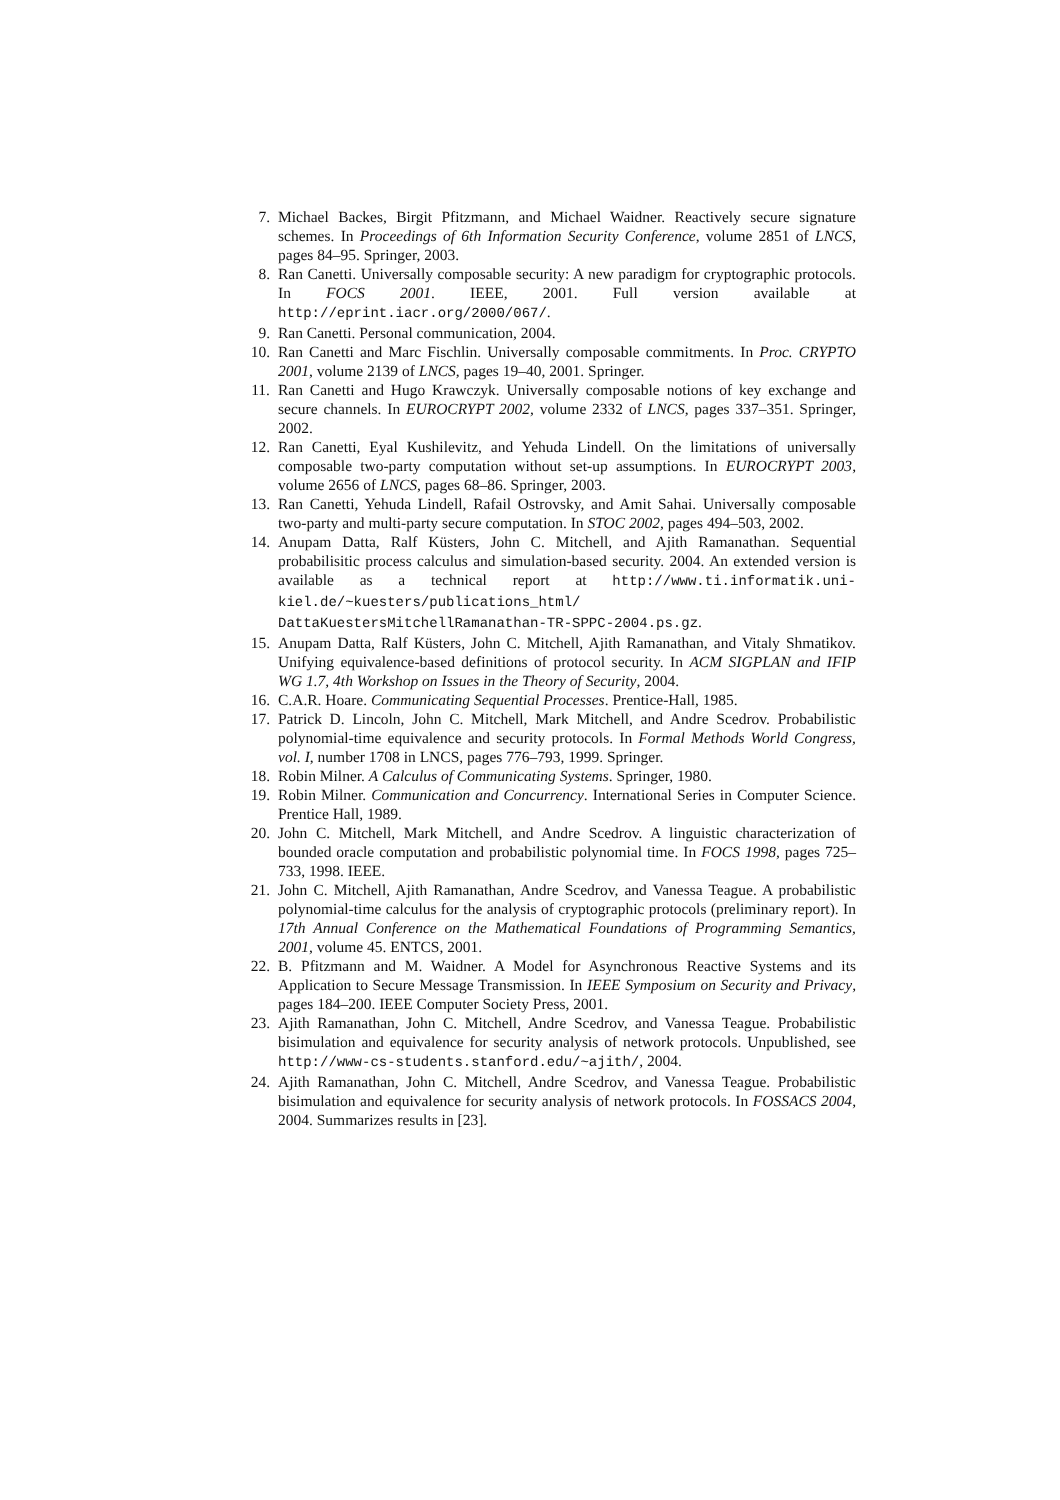7. Michael Backes, Birgit Pfitzmann, and Michael Waidner. Reactively secure signature schemes. In Proceedings of 6th Information Security Conference, volume 2851 of LNCS, pages 84–95. Springer, 2003.
8. Ran Canetti. Universally composable security: A new paradigm for cryptographic protocols. In FOCS 2001. IEEE, 2001. Full version available at http://eprint.iacr.org/2000/067/.
9. Ran Canetti. Personal communication, 2004.
10. Ran Canetti and Marc Fischlin. Universally composable commitments. In Proc. CRYPTO 2001, volume 2139 of LNCS, pages 19–40, 2001. Springer.
11. Ran Canetti and Hugo Krawczyk. Universally composable notions of key exchange and secure channels. In EUROCRYPT 2002, volume 2332 of LNCS, pages 337–351. Springer, 2002.
12. Ran Canetti, Eyal Kushilevitz, and Yehuda Lindell. On the limitations of universally composable two-party computation without set-up assumptions. In EUROCRYPT 2003, volume 2656 of LNCS, pages 68–86. Springer, 2003.
13. Ran Canetti, Yehuda Lindell, Rafail Ostrovsky, and Amit Sahai. Universally composable two-party and multi-party secure computation. In STOC 2002, pages 494–503, 2002.
14. Anupam Datta, Ralf Küsters, John C. Mitchell, and Ajith Ramanathan. Sequential probabilisitic process calculus and simulation-based security. 2004. An extended version is available as a technical report at http://www.ti.informatik.uni-kiel.de/~kuesters/publications_html/ DattaKuestersMitchellRamanathan-TR-SPPC-2004.ps.gz.
15. Anupam Datta, Ralf Küsters, John C. Mitchell, Ajith Ramanathan, and Vitaly Shmatikov. Unifying equivalence-based definitions of protocol security. In ACM SIGPLAN and IFIP WG 1.7, 4th Workshop on Issues in the Theory of Security, 2004.
16. C.A.R. Hoare. Communicating Sequential Processes. Prentice-Hall, 1985.
17. Patrick D. Lincoln, John C. Mitchell, Mark Mitchell, and Andre Scedrov. Probabilistic polynomial-time equivalence and security protocols. In Formal Methods World Congress, vol. I, number 1708 in LNCS, pages 776–793, 1999. Springer.
18. Robin Milner. A Calculus of Communicating Systems. Springer, 1980.
19. Robin Milner. Communication and Concurrency. International Series in Computer Science. Prentice Hall, 1989.
20. John C. Mitchell, Mark Mitchell, and Andre Scedrov. A linguistic characterization of bounded oracle computation and probabilistic polynomial time. In FOCS 1998, pages 725–733, 1998. IEEE.
21. John C. Mitchell, Ajith Ramanathan, Andre Scedrov, and Vanessa Teague. A probabilistic polynomial-time calculus for the analysis of cryptographic protocols (preliminary report). In 17th Annual Conference on the Mathematical Foundations of Programming Semantics, 2001, volume 45. ENTCS, 2001.
22. B. Pfitzmann and M. Waidner. A Model for Asynchronous Reactive Systems and its Application to Secure Message Transmission. In IEEE Symposium on Security and Privacy, pages 184–200. IEEE Computer Society Press, 2001.
23. Ajith Ramanathan, John C. Mitchell, Andre Scedrov, and Vanessa Teague. Probabilistic bisimulation and equivalence for security analysis of network protocols. Unpublished, see http://www-cs-students.stanford.edu/~ajith/, 2004.
24. Ajith Ramanathan, John C. Mitchell, Andre Scedrov, and Vanessa Teague. Probabilistic bisimulation and equivalence for security analysis of network protocols. In FOSSACS 2004, 2004. Summarizes results in [23].